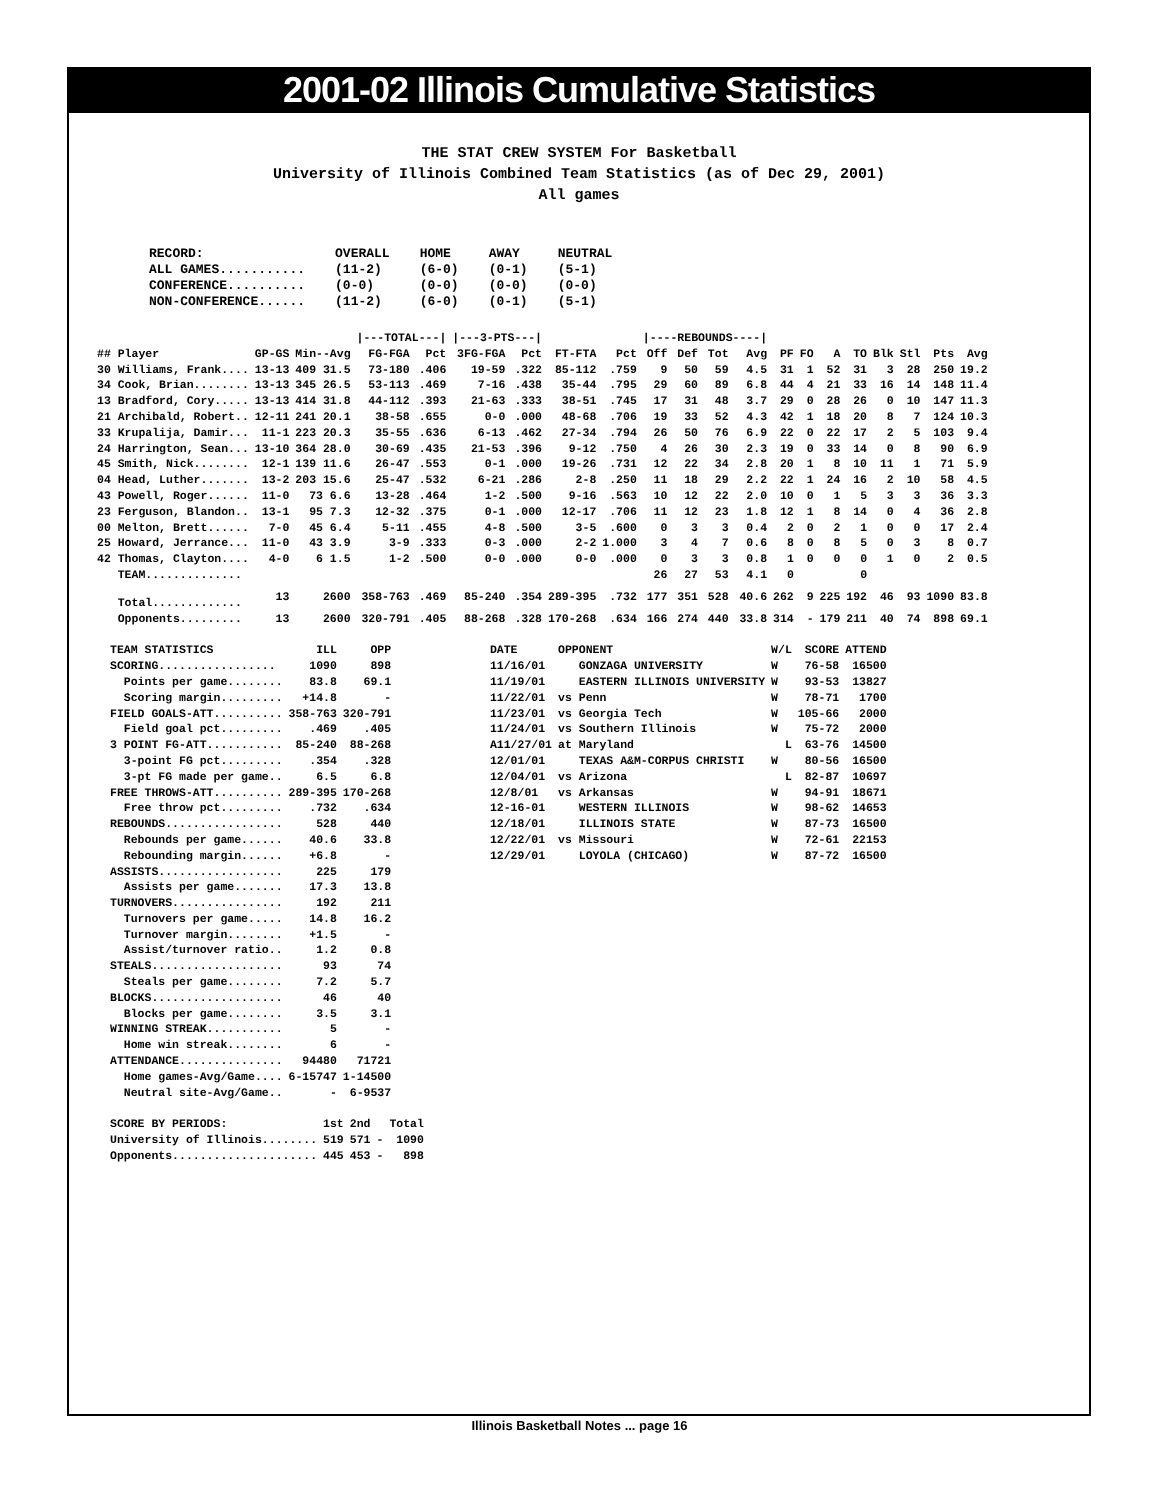2001-02 Illinois Cumulative Statistics
THE STAT CREW SYSTEM For Basketball
University of Illinois Combined Team Statistics (as of Dec 29, 2001)
All games
| RECORD: | OVERALL | HOME | AWAY | NEUTRAL |
| ALL GAMES........... | (11-2) | (6-0) | (0-1) | (5-1) |
| CONFERENCE.......... | (0-0) | (0-0) | (0-0) | (0-0) |
| NON-CONFERENCE...... | (11-2) | (6-0) | (0-1) | (5-1) |
| | | | /---TOTAL---/ | | /---3-PTS---/ | | | | /----REBOUNDS----/ | | | | | | | | | | | |
| --- | --- | --- | --- | --- | --- | --- | --- | --- | --- | --- | --- | --- | --- | --- | --- | --- | --- | --- | --- | --- |
| ## Player | GP-GS | Min--Avg | FG-FGA | Pct | 3FG-FGA | Pct | FT-FTA | Pct | Off | Def | Tot | Avg | PF | FO | A | TO | Blk | Stl | Pts | Avg |
| 30 Williams, Frank.... | 13-13 | 409 31.5 | 73-180 | .406 | 19-59 | .322 | 85-112 | .759 | 9 | 50 | 59 | 4.5 | 31 | 1 | 52 | 31 | 3 | 28 | 250 | 19.2 |
| 34 Cook, Brian........ | 13-13 | 345 26.5 | 53-113 | .469 | 7-16 | .438 | 35-44 | .795 | 29 | 60 | 89 | 6.8 | 44 | 4 | 21 | 33 | 16 | 14 | 148 | 11.4 |
| 13 Bradford, Cory..... | 13-13 | 414 31.8 | 44-112 | .393 | 21-63 | .333 | 38-51 | .745 | 17 | 31 | 48 | 3.7 | 29 | 0 | 28 | 26 | 0 | 10 | 147 | 11.3 |
| 21 Archibald, Robert.. | 12-11 | 241 20.1 | 38-58 | .655 | 0-0 | .000 | 48-68 | .706 | 19 | 33 | 52 | 4.3 | 42 | 1 | 18 | 20 | 8 | 7 | 124 | 10.3 |
| 33 Krupalija, Damir... | 11-1 | 223 20.3 | 35-55 | .636 | 6-13 | .462 | 27-34 | .794 | 26 | 50 | 76 | 6.9 | 22 | 0 | 22 | 17 | 2 | 5 | 103 | 9.4 |
| 24 Harrington, Sean... | 13-10 | 364 28.0 | 30-69 | .435 | 21-53 | .396 | 9-12 | .750 | 4 | 26 | 30 | 2.3 | 19 | 0 | 33 | 14 | 0 | 8 | 90 | 6.9 |
| 45 Smith, Nick........ | 12-1 | 139 11.6 | 26-47 | .553 | 0-1 | .000 | 19-26 | .731 | 12 | 22 | 34 | 2.8 | 20 | 1 | 8 | 10 | 11 | 1 | 71 | 5.9 |
| 04 Head, Luther....... | 13-2 | 203 15.6 | 25-47 | .532 | 6-21 | .286 | 2-8 | .250 | 11 | 18 | 29 | 2.2 | 22 | 1 | 24 | 16 | 2 | 10 | 58 | 4.5 |
| 43 Powell, Roger...... | 11-0 | 73 6.6 | 13-28 | .464 | 1-2 | .500 | 9-16 | .563 | 10 | 12 | 22 | 2.0 | 10 | 0 | 1 | 5 | 3 | 3 | 36 | 3.3 |
| 23 Ferguson, Blandon.. | 13-1 | 95 7.3 | 12-32 | .375 | 0-1 | .000 | 12-17 | .706 | 11 | 12 | 23 | 1.8 | 12 | 1 | 8 | 14 | 0 | 4 | 36 | 2.8 |
| 00 Melton, Brett...... | 7-0 | 45 6.4 | 5-11 | .455 | 4-8 | .500 | 3-5 | .600 | 0 | 3 | 3 | 0.4 | 2 | 0 | 2 | 1 | 0 | 0 | 17 | 2.4 |
| 25 Howard, Jerrance... | 11-0 | 43 3.9 | 3-9 | .333 | 0-3 | .000 | 2-2 | 1.000 | 3 | 4 | 7 | 0.6 | 8 | 0 | 8 | 5 | 0 | 3 | 8 | 0.7 |
| 42 Thomas, Clayton.... | 4-0 | 6 1.5 | 1-2 | .500 | 0-0 | .000 | 0-0 | .000 | 0 | 3 | 3 | 0.8 | 1 | 0 | 0 | 0 | 1 | 0 | 2 | 0.5 |
| TEAM.............. | | | | | | | | | 26 | 27 | 53 | 4.1 | 0 | | | 0 | | | | |
| Total............. | 13 | 2600 | 358-763 | .469 | 85-240 | .354 | 289-395 | .732 | 177 | 351 | 528 | 40.6 | 262 | 9 | 225 | 192 | 46 | 93 | 1090 | 83.8 |
| Opponents......... | 13 | 2600 | 320-791 | .405 | 88-268 | .328 | 170-268 | .634 | 166 | 274 | 440 | 33.8 | 314 | - | 179 | 211 | 40 | 74 | 898 | 69.1 |
| TEAM STATISTICS | ILL | OPP |
| --- | --- | --- |
| SCORING................. | 1090 | 898 |
| Points per game........ | 83.8 | 69.1 |
| Scoring margin......... | +14.8 | - |
| FIELD GOALS-ATT.......... | 358-763 | 320-791 |
| Field goal pct......... | .469 | .405 |
| 3 POINT FG-ATT........... | 85-240 | 88-268 |
| 3-point FG pct......... | .354 | .328 |
| 3-pt FG made per game.. | 6.5 | 6.8 |
| FREE THROWS-ATT.......... | 289-395 | 170-268 |
| Free throw pct......... | .732 | .634 |
| REBOUNDS................. | 528 | 440 |
| Rebounds per game...... | 40.6 | 33.8 |
| Rebounding margin...... | +6.8 | - |
| ASSISTS.................. | 225 | 179 |
| Assists per game....... | 17.3 | 13.8 |
| TURNOVERS................ | 192 | 211 |
| Turnovers per game..... | 14.8 | 16.2 |
| Turnover margin........ | +1.5 | - |
| Assist/turnover ratio.. | 1.2 | 0.8 |
| STEALS................... | 93 | 74 |
| Steals per game........ | 7.2 | 5.7 |
| BLOCKS................... | 46 | 40 |
| Blocks per game........ | 3.5 | 3.1 |
| WINNING STREAK........... | 5 | - |
| Home win streak........ | 6 | - |
| ATTENDANCE............... | 94480 | 71721 |
| Home games-Avg/Game.... | 6-15747 | 1-14500 |
| Neutral site-Avg/Game.. | - | 6-9537 |
| SCORE BY PERIODS: | 1st | 2nd | | Total |
| --- | --- | --- | --- | --- |
| University of Illinois........ | 519 | 571 | - | 1090 |
| Opponents..................... | 445 | 453 | - | 898 |
| DATE | OPPONENT | W/L | SCORE | ATTEND |
| --- | --- | --- | --- | --- |
| 11/16/01 | GONZAGA UNIVERSITY | W | 76-58 | 16500 |
| 11/19/01 | EASTERN ILLINOIS UNIVERSITY | W | 93-53 | 13827 |
| 11/22/01 | vs Penn | W | 78-71 | 1700 |
| 11/23/01 | vs Georgia Tech | W | 105-66 | 2000 |
| 11/24/01 | vs Southern Illinois | W | 75-72 | 2000 |
| A11/27/01 | at Maryland | L | 63-76 | 14500 |
| 12/01/01 | TEXAS A&M-CORPUS CHRISTI | W | 80-56 | 16500 |
| 12/04/01 | vs Arizona | L | 82-87 | 10697 |
| 12/8/01 | vs Arkansas | W | 94-91 | 18671 |
| 12-16-01 | WESTERN ILLINOIS | W | 98-62 | 14653 |
| 12/18/01 | ILLINOIS STATE | W | 87-73 | 16500 |
| 12/22/01 | vs Missouri | W | 72-61 | 22153 |
| 12/29/01 | LOYOLA (CHICAGO) | W | 87-72 | 16500 |
Illinois Basketball Notes ... page 16